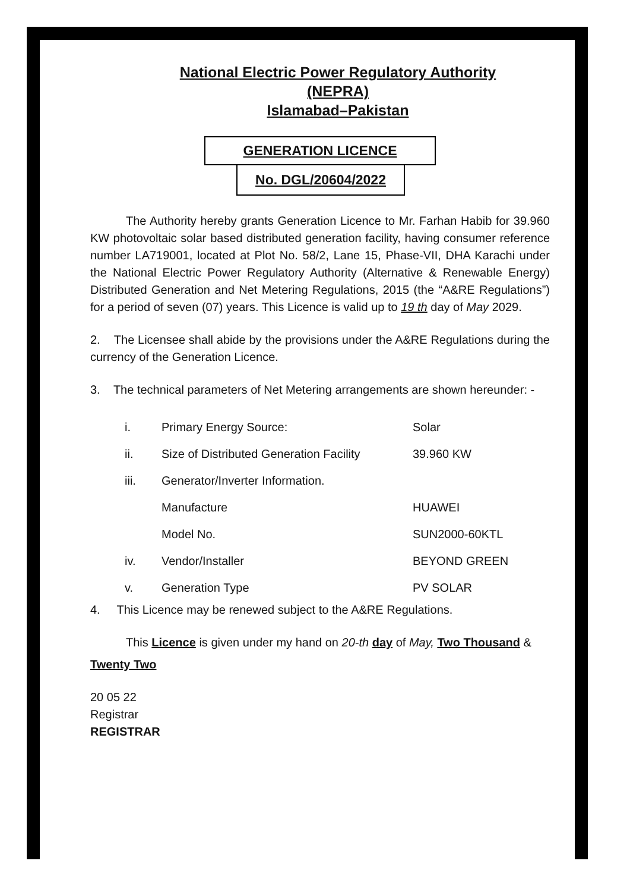National Electric Power Regulatory Authority
(NEPRA)
Islamabad–Pakistan
GENERATION LICENCE
No. DGL/20604/2022
The Authority hereby grants Generation Licence to Mr. Farhan Habib for 39.960 KW photovoltaic solar based distributed generation facility, having consumer reference number LA719001, located at Plot No. 58/2, Lane 15, Phase-VII, DHA Karachi under the National Electric Power Regulatory Authority (Alternative & Renewable Energy) Distributed Generation and Net Metering Regulations, 2015 (the “A&RE Regulations”) for a period of seven (07) years. This Licence is valid up to 19 th day of May 2029.
2. The Licensee shall abide by the provisions under the A&RE Regulations during the currency of the Generation Licence.
3. The technical parameters of Net Metering arrangements are shown hereunder: -
| i. | Primary Energy Source: | Solar |
| ii. | Size of Distributed Generation Facility | 39.960 KW |
| iii. | Generator/Inverter Information. | |
| | Manufacture | HUAWEI |
| | Model No. | SUN2000-60KTL |
| iv. | Vendor/Installer | BEYOND GREEN |
| v. | Generation Type | PV SOLAR |
4. This Licence may be renewed subject to the A&RE Regulations.
This Licence is given under my hand on 20-th day of May, Two Thousand &
Twenty Two
20 05 22
Registrar
REGISTRAR